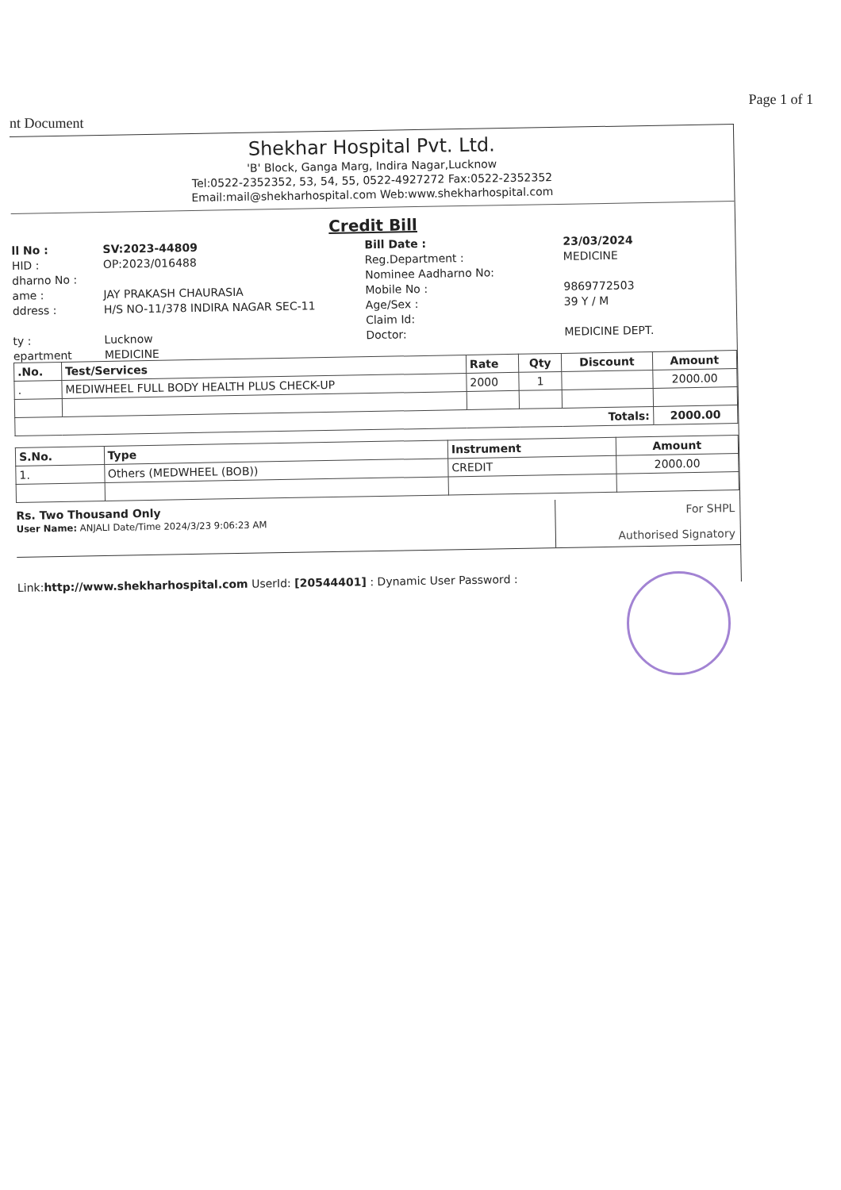nt Document Page 1 of 1
Shekhar Hospital Pvt. Ltd.
'B' Block, Ganga Marg, Indira Nagar,Lucknow
Tel:0522-2352352, 53, 54, 55, 0522-4927272 Fax:0522-2352352
Email:mail@shekharhospital.com Web:www.shekharhospital.com
Credit Bill
ll No : SV:2023-44809 Bill Date : 23/03/2024 HID : OP:2023/016488 Reg.Department : MEDICINE dharno No : Nominee Aadharno No: ame : JAY PRAKASH CHAURASIA Mobile No : 9869772503 ddress : H/S NO-11/378 INDIRA NAGAR SEC-11 Age/Sex : 39 Y / M Claim Id: ty : Lucknow Doctor: MEDICINE DEPT. epartment MEDICINE
| .No. | Test/Services | Rate | Qty | Discount | Amount |
| --- | --- | --- | --- | --- | --- |
| . | MEDIWHEEL FULL BODY HEALTH PLUS CHECK-UP | 2000 | 1 | | 2000.00 |
| Totals: | | | | | 2000.00 |
| S.No. | Type | Instrument | Amount |
| --- | --- | --- | --- |
| 1. | Others (MEDWHEEL (BOB)) | CREDIT | 2000.00 |
Rs. Two Thousand Only
User Name: ANJALI Date/Time 2024/3/23 9:06:23 AM
For SHPL
Authorised Signatory
Link:http://www.shekharhospital.com UserId: [20544401] : Dynamic User Password :